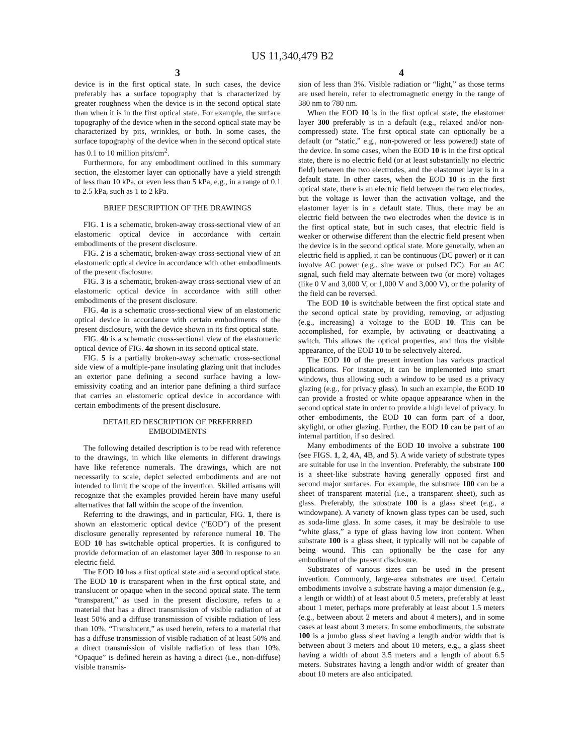US 11,340,479 B2
3
device is in the first optical state. In such cases, the device preferably has a surface topography that is characterized by greater roughness when the device is in the second optical state than when it is in the first optical state. For example, the surface topography of the device when in the second optical state may be characterized by pits, wrinkles, or both. In some cases, the surface topography of the device when in the second optical state has 0.1 to 10 million pits/cm<sup>2</sup>.
Furthermore, for any embodiment outlined in this summary section, the elastomer layer can optionally have a yield strength of less than 10 kPa, or even less than 5 kPa, e.g., in a range of 0.1 to 2.5 kPa, such as 1 to 2 kPa.
BRIEF DESCRIPTION OF THE DRAWINGS
FIG. 1 is a schematic, broken-away cross-sectional view of an elastomeric optical device in accordance with certain embodiments of the present disclosure.
FIG. 2 is a schematic, broken-away cross-sectional view of an elastomeric optical device in accordance with other embodiments of the present disclosure.
FIG. 3 is a schematic, broken-away cross-sectional view of an elastomeric optical device in accordance with still other embodiments of the present disclosure.
FIG. 4a is a schematic cross-sectional view of an elastomeric optical device in accordance with certain embodiments of the present disclosure, with the device shown in its first optical state.
FIG. 4b is a schematic cross-sectional view of the elastomeric optical device of FIG. 4a shown in its second optical state.
FIG. 5 is a partially broken-away schematic cross-sectional side view of a multiple-pane insulating glazing unit that includes an exterior pane defining a second surface having a low-emissivity coating and an interior pane defining a third surface that carries an elastomeric optical device in accordance with certain embodiments of the present disclosure.
DETAILED DESCRIPTION OF PREFERRED EMBODIMENTS
The following detailed description is to be read with reference to the drawings, in which like elements in different drawings have like reference numerals. The drawings, which are not necessarily to scale, depict selected embodiments and are not intended to limit the scope of the invention. Skilled artisans will recognize that the examples provided herein have many useful alternatives that fall within the scope of the invention.
Referring to the drawings, and in particular, FIG. 1, there is shown an elastomeric optical device (“EOD”) of the present disclosure generally represented by reference numeral 10. The EOD 10 has switchable optical properties. It is configured to provide deformation of an elastomer layer 300 in response to an electric field.
The EOD 10 has a first optical state and a second optical state. The EOD 10 is transparent when in the first optical state, and translucent or opaque when in the second optical state. The term “transparent,” as used in the present disclosure, refers to a material that has a direct transmission of visible radiation of at least 50% and a diffuse transmission of visible radiation of less than 10%. “Translucent,” as used herein, refers to a material that has a diffuse transmission of visible radiation of at least 50% and a direct transmission of visible radiation of less than 10%. “Opaque” is defined herein as having a direct (i.e., non-diffuse) visible transmis-
4
sion of less than 3%. Visible radiation or “light,” as those terms are used herein, refer to electromagnetic energy in the range of 380 nm to 780 nm.
When the EOD 10 is in the first optical state, the elastomer layer 300 preferably is in a default (e.g., relaxed and/or non-compressed) state. The first optical state can optionally be a default (or “static,” e.g., non-powered or less powered) state of the device. In some cases, when the EOD 10 is in the first optical state, there is no electric field (or at least substantially no electric field) between the two electrodes, and the elastomer layer is in a default state. In other cases, when the EOD 10 is in the first optical state, there is an electric field between the two electrodes, but the voltage is lower than the activation voltage, and the elastomer layer is in a default state. Thus, there may be an electric field between the two electrodes when the device is in the first optical state, but in such cases, that electric field is weaker or otherwise different than the electric field present when the device is in the second optical state. More generally, when an electric field is applied, it can be continuous (DC power) or it can involve AC power (e.g., sine wave or pulsed DC). For an AC signal, such field may alternate between two (or more) voltages (like 0 V and 3,000 V, or 1,000 V and 3,000 V), or the polarity of the field can be reversed.
The EOD 10 is switchable between the first optical state and the second optical state by providing, removing, or adjusting (e.g., increasing) a voltage to the EOD 10. This can be accomplished, for example, by activating or deactivating a switch. This allows the optical properties, and thus the visible appearance, of the EOD 10 to be selectively altered.
The EOD 10 of the present invention has various practical applications. For instance, it can be implemented into smart windows, thus allowing such a window to be used as a privacy glazing (e.g., for privacy glass). In such an example, the EOD 10 can provide a frosted or white opaque appearance when in the second optical state in order to provide a high level of privacy. In other embodiments, the EOD 10 can form part of a door, skylight, or other glazing. Further, the EOD 10 can be part of an internal partition, if so desired.
Many embodiments of the EOD 10 involve a substrate 100 (see FIGS. 1, 2, 4 A, 4 B, and 5). A wide variety of substrate types are suitable for use in the invention. Preferably, the substrate 100 is a sheet-like substrate having generally opposed first and second major surfaces. For example, the substrate 100 can be a sheet of transparent material (i.e., a transparent sheet), such as glass. Preferably, the substrate 100 is a glass sheet (e.g., a windowpane). A variety of known glass types can be used, such as soda-lime glass. In some cases, it may be desirable to use “white glass,” a type of glass having low iron content. When substrate 100 is a glass sheet, it typically will not be capable of being wound. This can optionally be the case for any embodiment of the present disclosure.
Substrates of various sizes can be used in the present invention. Commonly, large-area substrates are used. Certain embodiments involve a substrate having a major dimension (e.g., a length or width) of at least about 0.5 meters, preferably at least about 1 meter, perhaps more preferably at least about 1.5 meters (e.g., between about 2 meters and about 4 meters), and in some cases at least about 3 meters. In some embodiments, the substrate 100 is a jumbo glass sheet having a length and/or width that is between about 3 meters and about 10 meters, e.g., a glass sheet having a width of about 3.5 meters and a length of about 6.5 meters. Substrates having a length and/or width of greater than about 10 meters are also anticipated.